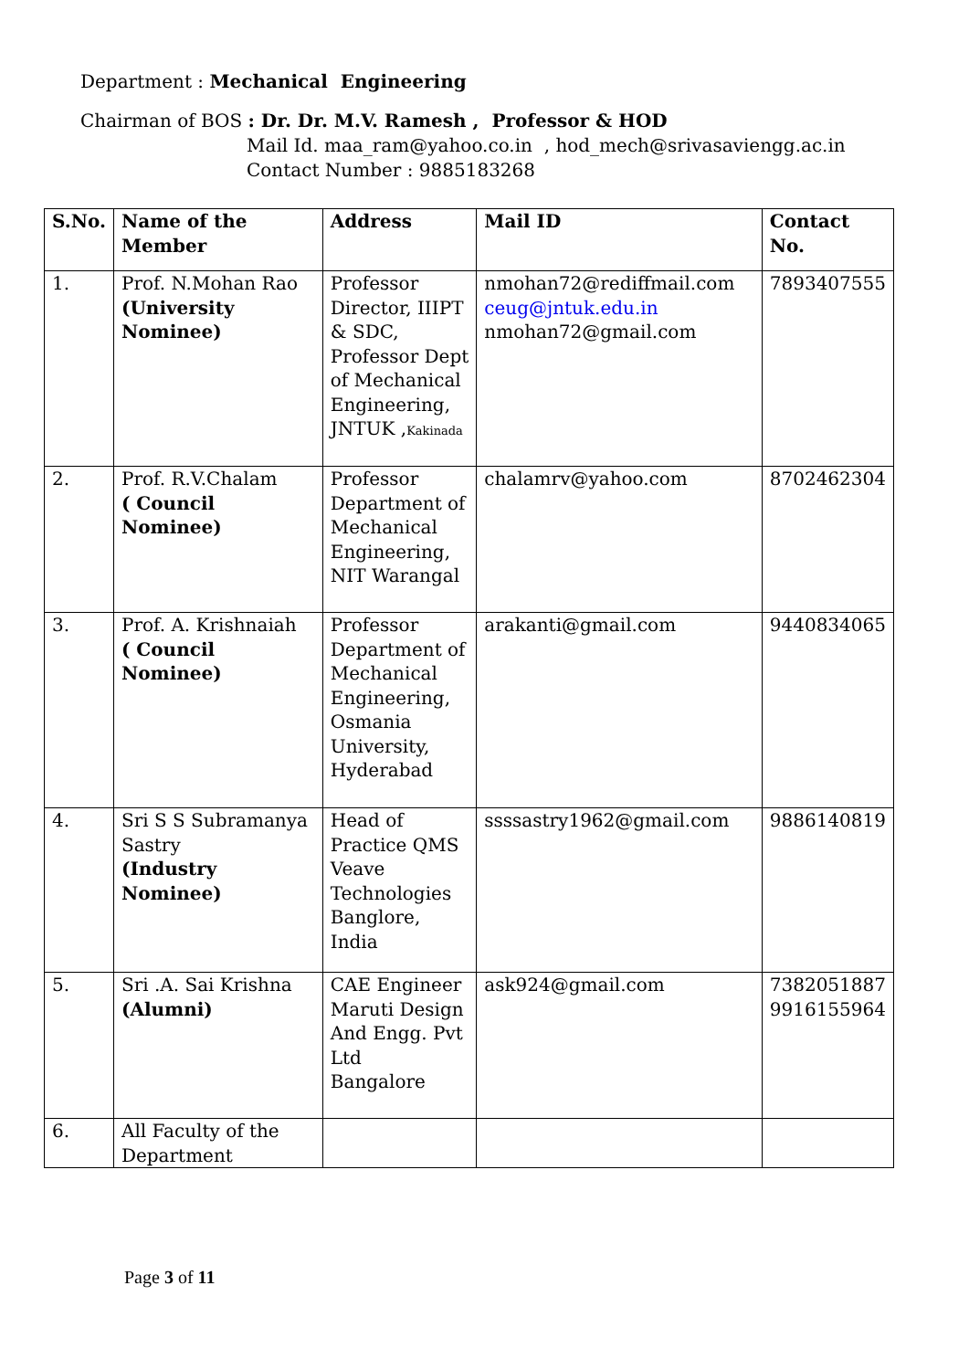Department : Mechanical Engineering
Chairman of BOS : Dr. Dr. M.V. Ramesh , Professor & HOD
Mail Id. maa_ram@yahoo.co.in , hod_mech@srivasaviengg.ac.in
Contact Number : 9885183268
| S.No. | Name of the Member | Address | Mail ID | Contact No. |
| --- | --- | --- | --- | --- |
| 1. | Prof. N.Mohan Rao (University Nominee) | Professor Director, IIIPT & SDC, Professor Dept of Mechanical Engineering, JNTUK , Kakinada | nmohan72@rediffmail.com ceug@jntuk.edu.in nmohan72@gmail.com | 7893407555 |
| 2. | Prof. R.V.Chalam ( Council Nominee) | Professor Department of Mechanical Engineering, NIT Warangal | chalamrv@yahoo.com | 8702462304 |
| 3. | Prof. A. Krishnaiah ( Council Nominee) | Professor Department of Mechanical Engineering, Osmania University, Hyderabad | arakanti@gmail.com | 9440834065 |
| 4. | Sri S S Subramanya Sastry (Industry Nominee) | Head of Practice QMS Veave Technologies Banglore, India | ssssastry1962@gmail.com | 9886140819 |
| 5. | Sri .A. Sai Krishna (Alumni) | CAE Engineer Maruti Design And Engg. Pvt Ltd Bangalore | ask924@gmail.com | 7382051887 9916155964 |
| 6. | All Faculty of the Department | | | |
Page 3 of 11